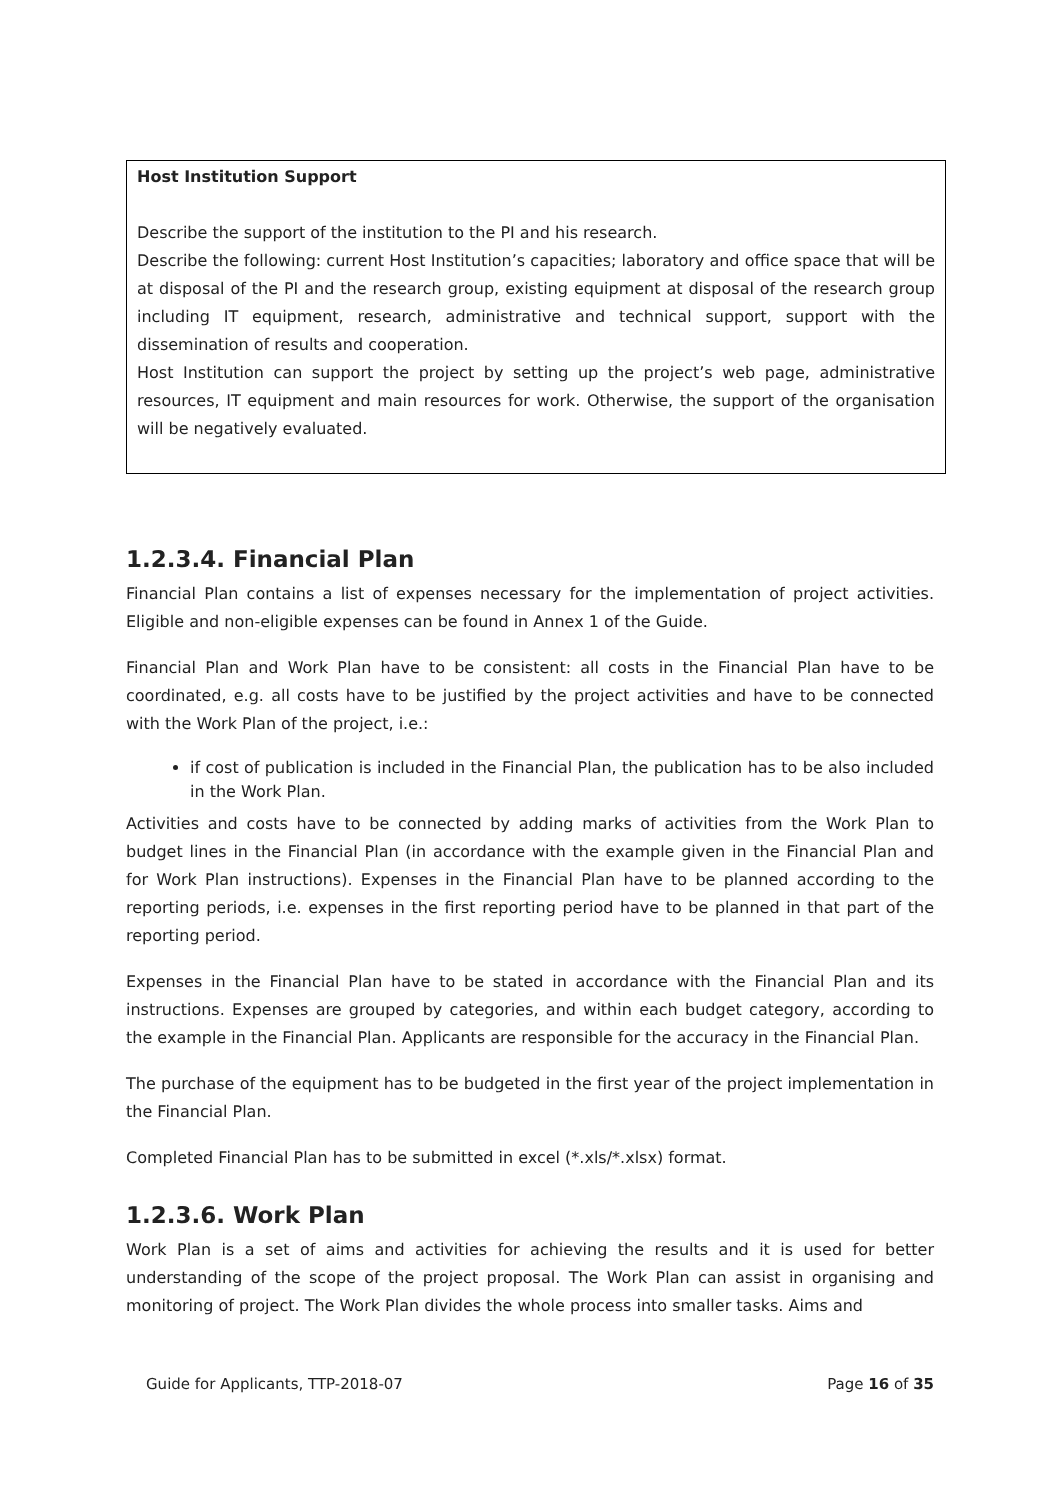Host Institution Support
Describe the support of the institution to the PI and his research.
Describe the following: current Host Institution’s capacities; laboratory and office space that will be at disposal of the PI and the research group, existing equipment at disposal of the research group including IT equipment, research, administrative and technical support, support with the dissemination of results and cooperation.
Host Institution can support the project by setting up the project’s web page, administrative resources, IT equipment and main resources for work. Otherwise, the support of the organisation will be negatively evaluated.
1.2.3.4. Financial Plan
Financial Plan contains a list of expenses necessary for the implementation of project activities. Eligible and non-eligible expenses can be found in Annex 1 of the Guide.
Financial Plan and Work Plan have to be consistent: all costs in the Financial Plan have to be coordinated, e.g. all costs have to be justified by the project activities and have to be connected with the Work Plan of the project, i.e.:
if cost of publication is included in the Financial Plan, the publication has to be also included in the Work Plan.
Activities and costs have to be connected by adding marks of activities from the Work Plan to budget lines in the Financial Plan (in accordance with the example given in the Financial Plan and for Work Plan instructions). Expenses in the Financial Plan have to be planned according to the reporting periods, i.e. expenses in the first reporting period have to be planned in that part of the reporting period.
Expenses in the Financial Plan have to be stated in accordance with the Financial Plan and its instructions. Expenses are grouped by categories, and within each budget category, according to the example in the Financial Plan. Applicants are responsible for the accuracy in the Financial Plan.
The purchase of the equipment has to be budgeted in the first year of the project implementation in the Financial Plan.
Completed Financial Plan has to be submitted in excel (*.xls/*.xlsx) format.
1.2.3.6. Work Plan
Work Plan is a set of aims and activities for achieving the results and it is used for better understanding of the scope of the project proposal. The Work Plan can assist in organising and monitoring of project. The Work Plan divides the whole process into smaller tasks. Aims and
Guide for Applicants, TTP-2018-07 Page 16 of 35